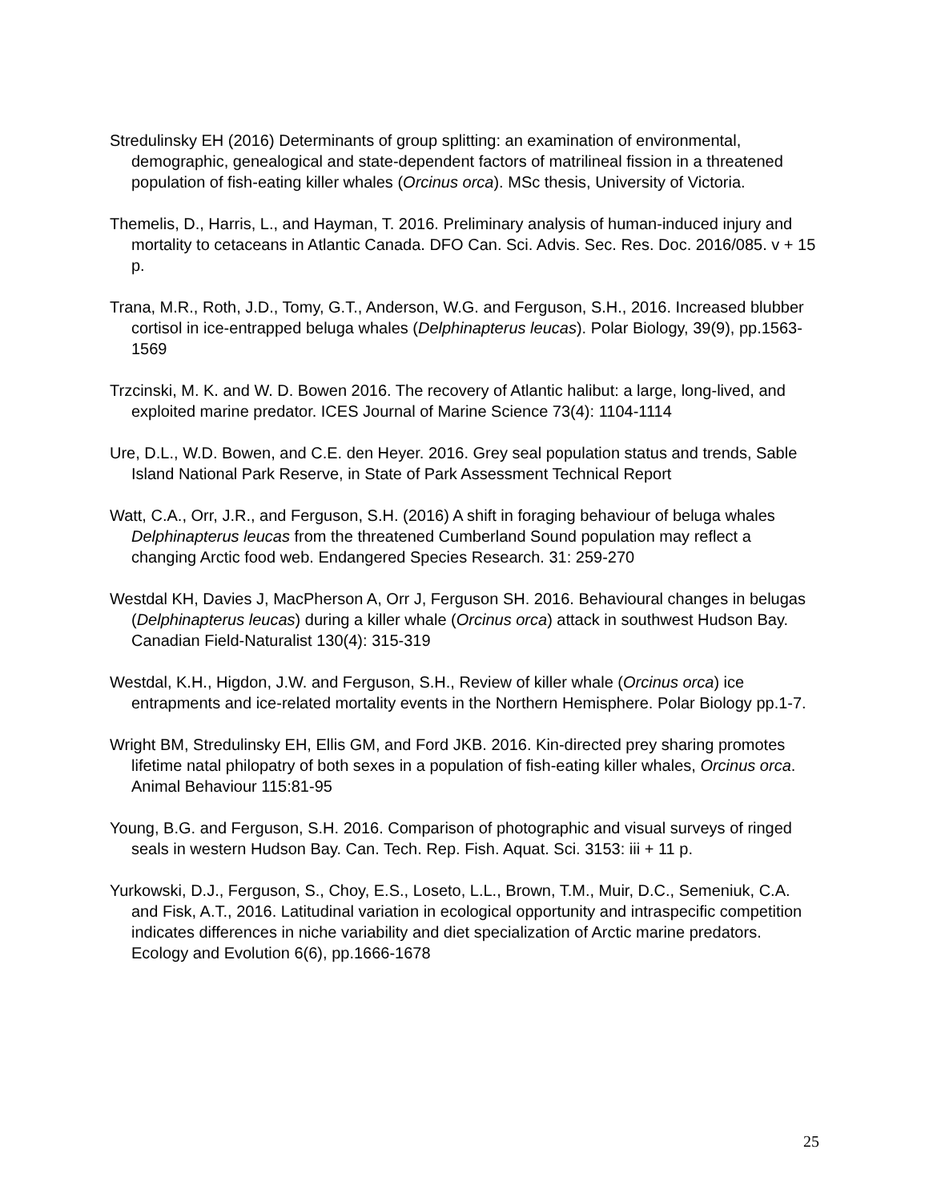Stredulinsky EH (2016) Determinants of group splitting: an examination of environmental, demographic, genealogical and state-dependent factors of matrilineal fission in a threatened population of fish-eating killer whales (Orcinus orca). MSc thesis, University of Victoria.
Themelis, D., Harris, L., and Hayman, T. 2016. Preliminary analysis of human-induced injury and mortality to cetaceans in Atlantic Canada. DFO Can. Sci. Advis. Sec. Res. Doc. 2016/085. v + 15 p.
Trana, M.R., Roth, J.D., Tomy, G.T., Anderson, W.G. and Ferguson, S.H., 2016. Increased blubber cortisol in ice-entrapped beluga whales (Delphinapterus leucas). Polar Biology, 39(9), pp.1563-1569
Trzcinski, M. K. and W. D. Bowen 2016. The recovery of Atlantic halibut: a large, long-lived, and exploited marine predator. ICES Journal of Marine Science 73(4): 1104-1114
Ure, D.L., W.D. Bowen, and C.E. den Heyer. 2016. Grey seal population status and trends, Sable Island National Park Reserve, in State of Park Assessment Technical Report
Watt, C.A., Orr, J.R., and Ferguson, S.H. (2016) A shift in foraging behaviour of beluga whales Delphinapterus leucas from the threatened Cumberland Sound population may reflect a changing Arctic food web. Endangered Species Research. 31: 259-270
Westdal KH, Davies J, MacPherson A, Orr J, Ferguson SH. 2016. Behavioural changes in belugas (Delphinapterus leucas) during a killer whale (Orcinus orca) attack in southwest Hudson Bay. Canadian Field-Naturalist 130(4): 315-319
Westdal, K.H., Higdon, J.W. and Ferguson, S.H., Review of killer whale (Orcinus orca) ice entrapments and ice-related mortality events in the Northern Hemisphere. Polar Biology pp.1-7.
Wright BM, Stredulinsky EH, Ellis GM, and Ford JKB. 2016. Kin-directed prey sharing promotes lifetime natal philopatry of both sexes in a population of fish-eating killer whales, Orcinus orca. Animal Behaviour 115:81-95
Young, B.G. and Ferguson, S.H. 2016. Comparison of photographic and visual surveys of ringed seals in western Hudson Bay. Can. Tech. Rep. Fish. Aquat. Sci. 3153: iii + 11 p.
Yurkowski, D.J., Ferguson, S., Choy, E.S., Loseto, L.L., Brown, T.M., Muir, D.C., Semeniuk, C.A. and Fisk, A.T., 2016. Latitudinal variation in ecological opportunity and intraspecific competition indicates differences in niche variability and diet specialization of Arctic marine predators. Ecology and Evolution 6(6), pp.1666-1678
25